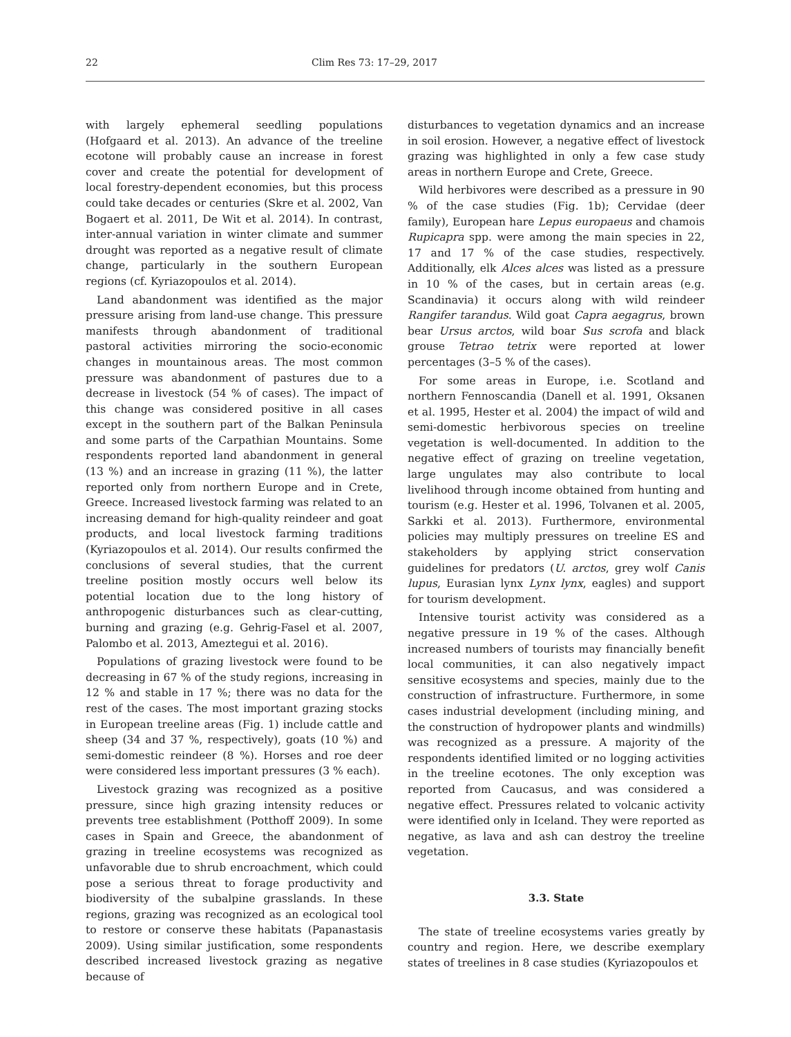22 Clim Res 73: 17–29, 2017
with largely ephemeral seedling populations (Hofgaard et al. 2013). An advance of the treeline ecotone will probably cause an increase in forest cover and create the potential for development of local forestry-dependent economies, but this process could take decades or centuries (Skre et al. 2002, Van Bogaert et al. 2011, De Wit et al. 2014). In contrast, inter-annual variation in winter climate and summer drought was reported as a negative result of climate change, particularly in the southern European regions (cf. Kyriazopoulos et al. 2014).
Land abandonment was identified as the major pressure arising from land-use change. This pressure manifests through abandonment of traditional pastoral activities mirroring the socio-economic changes in mountainous areas. The most common pressure was abandonment of pastures due to a decrease in livestock (54 % of cases). The impact of this change was considered positive in all cases except in the southern part of the Balkan Peninsula and some parts of the Carpathian Mountains. Some respondents reported land abandonment in general (13 %) and an increase in grazing (11 %), the latter reported only from northern Europe and in Crete, Greece. Increased livestock farming was related to an increasing demand for high-quality reindeer and goat products, and local livestock farming traditions (Kyriazopoulos et al. 2014). Our results confirmed the conclusions of several studies, that the current treeline position mostly occurs well below its potential location due to the long history of anthropogenic disturbances such as clear-cutting, burning and grazing (e.g. Gehrig-Fasel et al. 2007, Palombo et al. 2013, Ameztegui et al. 2016).
Populations of grazing livestock were found to be decreasing in 67 % of the study regions, increasing in 12 % and stable in 17 %; there was no data for the rest of the cases. The most important grazing stocks in European treeline areas (Fig. 1) include cattle and sheep (34 and 37 %, respectively), goats (10 %) and semi-domestic reindeer (8 %). Horses and roe deer were considered less important pressures (3 % each).
Livestock grazing was recognized as a positive pressure, since high grazing intensity reduces or prevents tree establishment (Potthoff 2009). In some cases in Spain and Greece, the abandonment of grazing in treeline ecosystems was recognized as unfavorable due to shrub encroachment, which could pose a serious threat to forage productivity and biodiversity of the subalpine grasslands. In these regions, grazing was recognized as an ecological tool to restore or conserve these habitats (Papanastasis 2009). Using similar justification, some respondents described increased livestock grazing as negative because of
disturbances to vegetation dynamics and an increase in soil erosion. However, a negative effect of livestock grazing was highlighted in only a few case study areas in northern Europe and Crete, Greece.
Wild herbivores were described as a pressure in 90 % of the case studies (Fig. 1b); Cervidae (deer family), European hare Lepus europaeus and chamois Rupicapra spp. were among the main species in 22, 17 and 17 % of the case studies, respectively. Additionally, elk Alces alces was listed as a pressure in 10 % of the cases, but in certain areas (e.g. Scandinavia) it occurs along with wild reindeer Rangifer tarandus. Wild goat Capra aegagrus, brown bear Ursus arctos, wild boar Sus scrofa and black grouse Tetrao tetrix were reported at lower percentages (3–5 % of the cases).
For some areas in Europe, i.e. Scotland and northern Fennoscandia (Danell et al. 1991, Oksanen et al. 1995, Hester et al. 2004) the impact of wild and semi-domestic herbivorous species on treeline vegetation is well-documented. In addition to the negative effect of grazing on treeline vegetation, large ungulates may also contribute to local livelihood through income obtained from hunting and tourism (e.g. Hester et al. 1996, Tolvanen et al. 2005, Sarkki et al. 2013). Furthermore, environmental policies may multiply pressures on treeline ES and stakeholders by applying strict conservation guidelines for predators (U. arctos, grey wolf Canis lupus, Eurasian lynx Lynx lynx, eagles) and support for tourism development.
Intensive tourist activity was considered as a negative pressure in 19 % of the cases. Although increased numbers of tourists may financially benefit local communities, it can also negatively impact sensitive ecosystems and species, mainly due to the construction of infrastructure. Furthermore, in some cases industrial development (including mining, and the construction of hydropower plants and windmills) was recognized as a pressure. A majority of the respondents identified limited or no logging activities in the treeline ecotones. The only exception was reported from Caucasus, and was considered a negative effect. Pressures related to volcanic activity were identified only in Iceland. They were reported as negative, as lava and ash can destroy the treeline vegetation.
3.3. State
The state of treeline ecosystems varies greatly by country and region. Here, we describe exemplary states of treelines in 8 case studies (Kyriazopoulos et